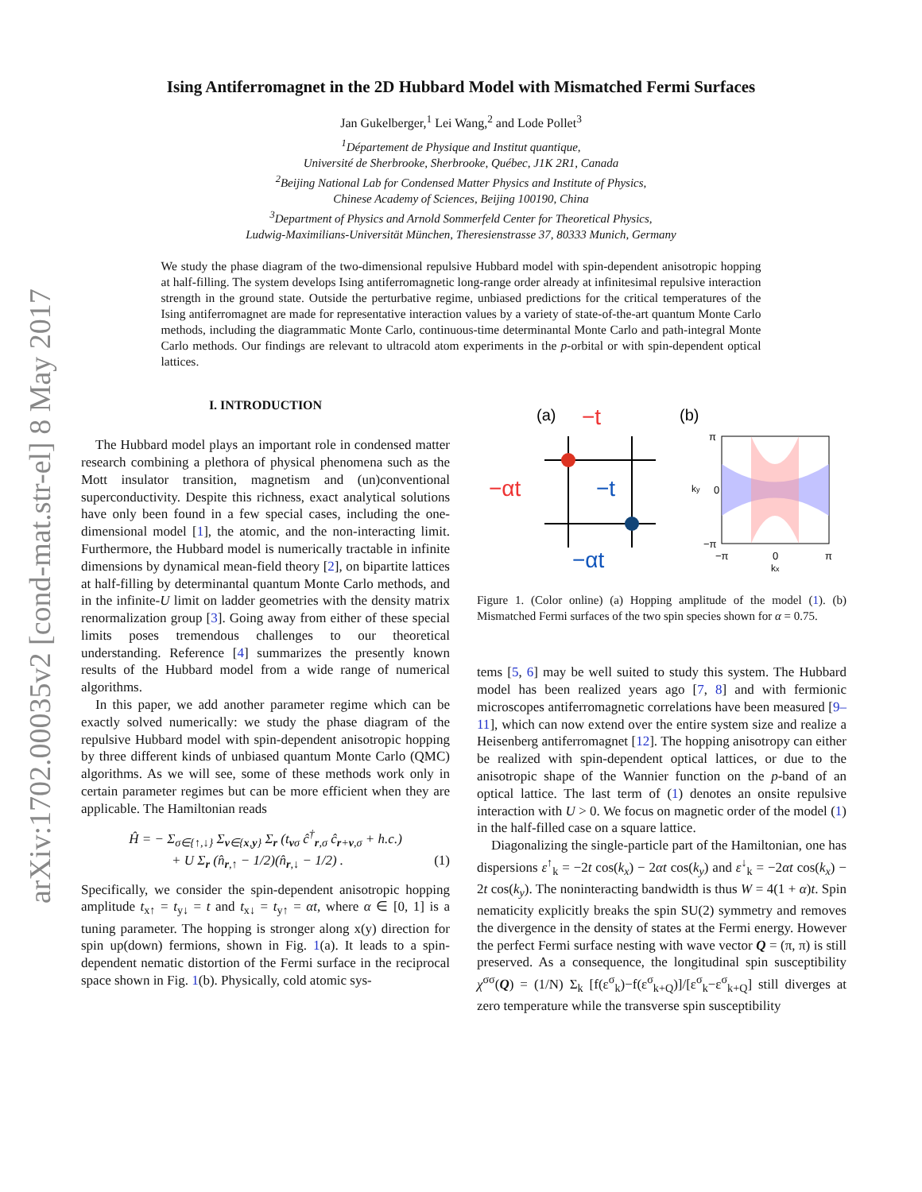arXiv:1702.00035v2 [cond-mat.str-el] 8 May 2017
Ising Antiferromagnet in the 2D Hubbard Model with Mismatched Fermi Surfaces
Jan Gukelberger,<sup>1</sup> Lei Wang,<sup>2</sup> and Lode Pollet<sup>3</sup>
<sup>1</sup> Département de Physique and Institut quantique,
Université de Sherbrooke, Sherbrooke, Québec, J1K 2R1, Canada
<sup>2</sup> Beijing National Lab for Condensed Matter Physics and Institute of Physics,
Chinese Academy of Sciences, Beijing 100190, China
<sup>3</sup> Department of Physics and Arnold Sommerfeld Center for Theoretical Physics,
Ludwig-Maximilians-Universität München, Theresienstrasse 37, 80333 Munich, Germany
We study the phase diagram of the two-dimensional repulsive Hubbard model with spin-dependent anisotropic hopping at half-filling. The system develops Ising antiferromagnetic long-range order already at infinitesimal repulsive interaction strength in the ground state. Outside the perturbative regime, unbiased predictions for the critical temperatures of the Ising antiferromagnet are made for representative interaction values by a variety of state-of-the-art quantum Monte Carlo methods, including the diagrammatic Monte Carlo, continuous-time determinantal Monte Carlo and path-integral Monte Carlo methods. Our findings are relevant to ultracold atom experiments in the p-orbital or with spin-dependent optical lattices.
I. INTRODUCTION
The Hubbard model plays an important role in condensed matter research combining a plethora of physical phenomena such as the Mott insulator transition, magnetism and (un)conventional superconductivity. Despite this richness, exact analytical solutions have only been found in a few special cases, including the one-dimensional model [1], the atomic, and the non-interacting limit. Furthermore, the Hubbard model is numerically tractable in infinite dimensions by dynamical mean-field theory [2], on bipartite lattices at half-filling by determinantal quantum Monte Carlo methods, and in the infinite-U limit on ladder geometries with the density matrix renormalization group [3]. Going away from either of these special limits poses tremendous challenges to our theoretical understanding. Reference [4] summarizes the presently known results of the Hubbard model from a wide range of numerical algorithms.
In this paper, we add another parameter regime which can be exactly solved numerically: we study the phase diagram of the repulsive Hubbard model with spin-dependent anisotropic hopping by three different kinds of unbiased quantum Monte Carlo (QMC) algorithms. As we will see, some of these methods work only in certain parameter regimes but can be more efficient when they are applicable. The Hamiltonian reads
Ĥ = − Σ<sub>σ∈{↑,↓}</sub> Σ<sub>ν∈{x,y}</sub> Σ<sub>r</sub> (t<sub>νσ</sub> ĉ<sup>†</sup><sub>r,σ</sub> ĉ<sub>r+ν,σ</sub> + h.c.)
+ U Σ<sub>r</sub> (n̂<sub>r,↑</sub> − 1/2)(n̂<sub>r,↓</sub> − 1/2) . (1)
Specifically, we consider the spin-dependent anisotropic hopping amplitude t<sub>x↑</sub> = t<sub>y↓</sub> = t and t<sub>x↓</sub> = t<sub>y↑</sub> = αt, where α ∈ [0, 1] is a tuning parameter. The hopping is stronger along x(y) direction for spin up(down) fermions, shown in Fig. 1(a). It leads to a spin-dependent nematic distortion of the Fermi surface in the reciprocal space shown in Fig. 1(b). Physically, cold atomic sys-
(a)
−t
−αt
−t
−αt
(b)
π
0
−π
−π
0
π
kx
ky
Figure 1. (Color online) (a) Hopping amplitude of the model (1). (b) Mismatched Fermi surfaces of the two spin species shown for α = 0.75.
tems [5, 6] may be well suited to study this system. The Hubbard model has been realized years ago [7, 8] and with fermionic microscopes antiferromagnetic correlations have been measured [9–11], which can now extend over the entire system size and realize a Heisenberg antiferromagnet [12]. The hopping anisotropy can either be realized with spin-dependent optical lattices, or due to the anisotropic shape of the Wannier function on the p-band of an optical lattice. The last term of (1) denotes an onsite repulsive interaction with U > 0. We focus on magnetic order of the model (1) in the half-filled case on a square lattice.
Diagonalizing the single-particle part of the Hamiltonian, one has dispersions ε<sup>↑</sup><sub>k</sub> = −2t cos(k<sub>x</sub>) − 2αt cos(k<sub>y</sub>) and ε<sup>↓</sup><sub>k</sub> = −2αt cos(k<sub>x</sub>) − 2t cos(k<sub>y</sub>). The noninteracting bandwidth is thus W = 4(1 + α)t. Spin nematicity explicitly breaks the spin SU(2) symmetry and removes the divergence in the density of states at the Fermi energy. However the perfect Fermi surface nesting with wave vector Q = (π, π) is still preserved. As a consequence, the longitudinal spin susceptibility χ<sup>σσ</sup>(Q) = (1/N) Σ<sub>k</sub> [f(ε<sup>σ</sup><sub>k</sub>)−f(ε<sup>σ</sup><sub>k+Q</sub>)]/[ε<sup>σ</sup><sub>k</sub>−ε<sup>σ</sup><sub>k+Q</sub>] still diverges at zero temperature while the transverse spin susceptibility